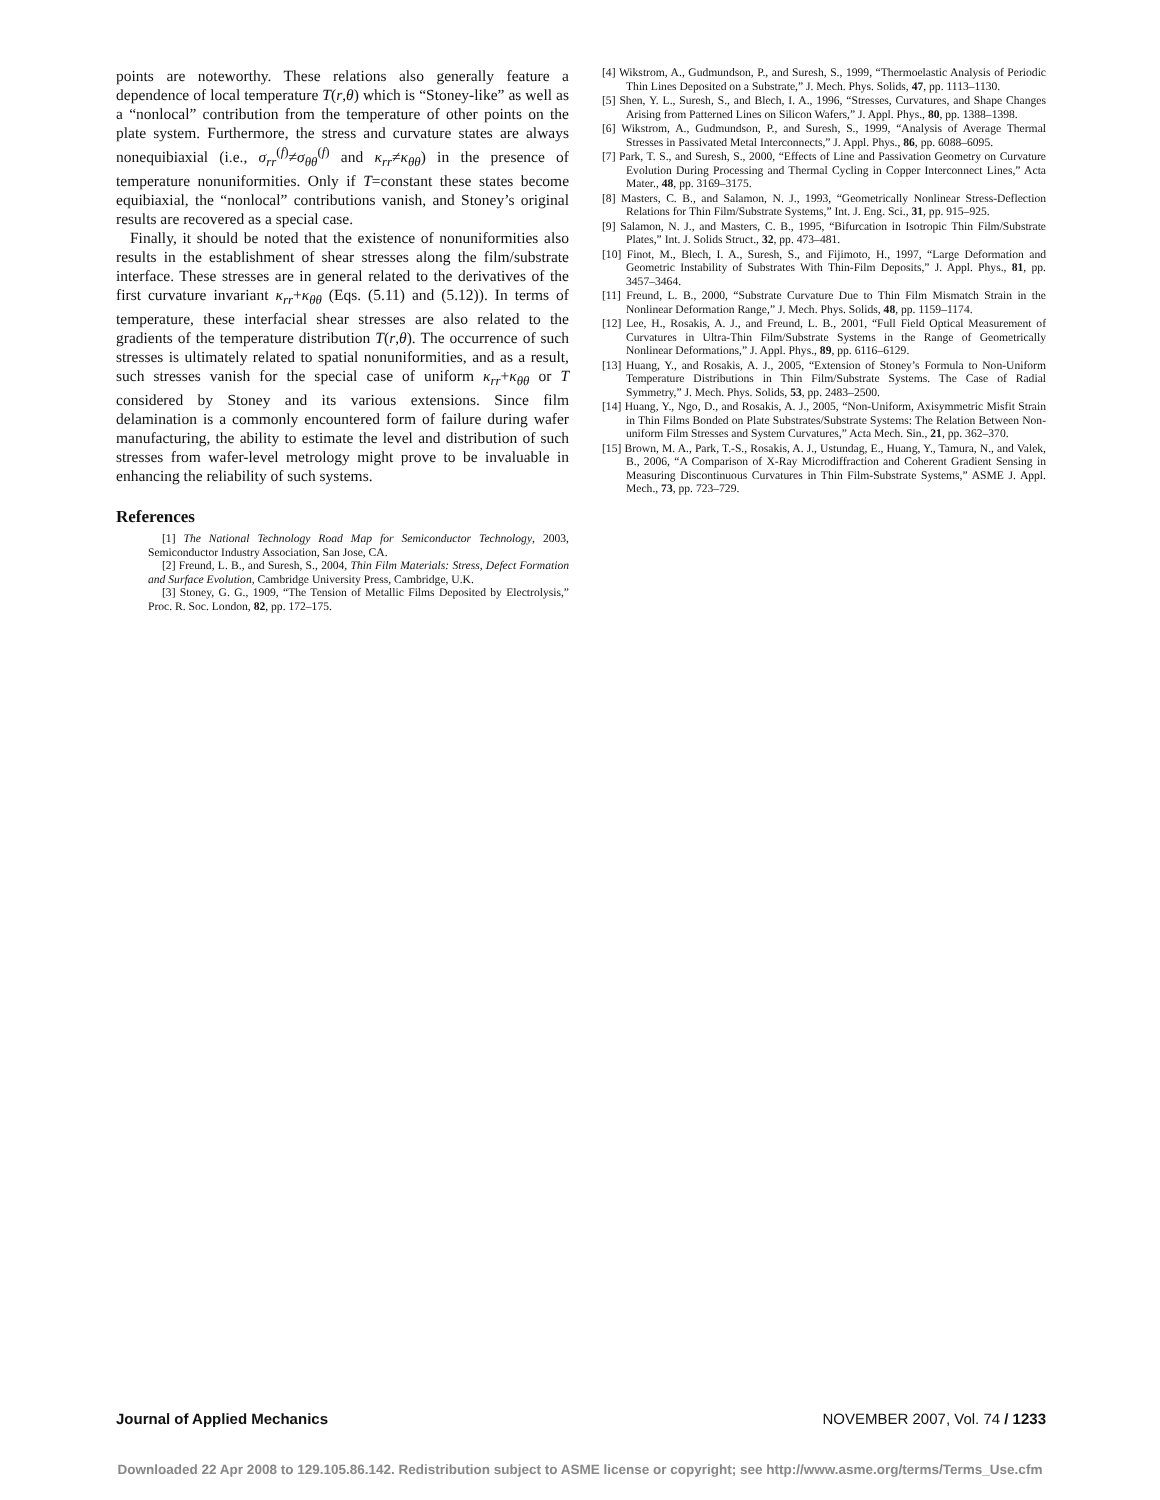points are noteworthy. These relations also generally feature a dependence of local temperature T(r,θ) which is “Stoney-like” as well as a “nonlocal” contribution from the temperature of other points on the plate system. Furthermore, the stress and curvature states are always nonequibiaxial (i.e., σ<sub>rr</sub><sup>(f)</sup>≠σ<sub>θθ</sub><sup>(f)</sup> and κ<sub>rr</sub>≠κ<sub>θθ</sub>) in the presence of temperature nonuniformities. Only if T=constant these states become equibiaxial, the “nonlocal” contributions vanish, and Stoney’s original results are recovered as a special case.
Finally, it should be noted that the existence of nonuniformities also results in the establishment of shear stresses along the film/substrate interface. These stresses are in general related to the derivatives of the first curvature invariant κ<sub>rr</sub>+κ<sub>θθ</sub> (Eqs. (5.11) and (5.12)). In terms of temperature, these interfacial shear stresses are also related to the gradients of the temperature distribution T(r,θ). The occurrence of such stresses is ultimately related to spatial nonuniformities, and as a result, such stresses vanish for the special case of uniform κ<sub>rr</sub>+κ<sub>θθ</sub> or T considered by Stoney and its various extensions. Since film delamination is a commonly encountered form of failure during wafer manufacturing, the ability to estimate the level and distribution of such stresses from wafer-level metrology might prove to be invaluable in enhancing the reliability of such systems.
References
[1] The National Technology Road Map for Semiconductor Technology, 2003, Semiconductor Industry Association, San Jose, CA.
[2] Freund, L. B., and Suresh, S., 2004, Thin Film Materials: Stress, Defect Formation and Surface Evolution, Cambridge University Press, Cambridge, U.K.
[3] Stoney, G. G., 1909, “The Tension of Metallic Films Deposited by Electrolysis,” Proc. R. Soc. London, 82, pp. 172–175.
[4] Wikstrom, A., Gudmundson, P., and Suresh, S., 1999, “Thermoelastic Analysis of Periodic Thin Lines Deposited on a Substrate,” J. Mech. Phys. Solids, 47, pp. 1113–1130.
[5] Shen, Y. L., Suresh, S., and Blech, I. A., 1996, “Stresses, Curvatures, and Shape Changes Arising from Patterned Lines on Silicon Wafers,” J. Appl. Phys., 80, pp. 1388–1398.
[6] Wikstrom, A., Gudmundson, P., and Suresh, S., 1999, “Analysis of Average Thermal Stresses in Passivated Metal Interconnects,” J. Appl. Phys., 86, pp. 6088–6095.
[7] Park, T. S., and Suresh, S., 2000, “Effects of Line and Passivation Geometry on Curvature Evolution During Processing and Thermal Cycling in Copper Interconnect Lines,” Acta Mater., 48, pp. 3169–3175.
[8] Masters, C. B., and Salamon, N. J., 1993, “Geometrically Nonlinear Stress-Deflection Relations for Thin Film/Substrate Systems,” Int. J. Eng. Sci., 31, pp. 915–925.
[9] Salamon, N. J., and Masters, C. B., 1995, “Bifurcation in Isotropic Thin Film/Substrate Plates,” Int. J. Solids Struct., 32, pp. 473–481.
[10] Finot, M., Blech, I. A., Suresh, S., and Fijimoto, H., 1997, “Large Deformation and Geometric Instability of Substrates With Thin-Film Deposits,” J. Appl. Phys., 81, pp. 3457–3464.
[11] Freund, L. B., 2000, “Substrate Curvature Due to Thin Film Mismatch Strain in the Nonlinear Deformation Range,” J. Mech. Phys. Solids, 48, pp. 1159–1174.
[12] Lee, H., Rosakis, A. J., and Freund, L. B., 2001, “Full Field Optical Measurement of Curvatures in Ultra-Thin Film/Substrate Systems in the Range of Geometrically Nonlinear Deformations,” J. Appl. Phys., 89, pp. 6116–6129.
[13] Huang, Y., and Rosakis, A. J., 2005, “Extension of Stoney’s Formula to Non-Uniform Temperature Distributions in Thin Film/Substrate Systems. The Case of Radial Symmetry,” J. Mech. Phys. Solids, 53, pp. 2483–2500.
[14] Huang, Y., Ngo, D., and Rosakis, A. J., 2005, “Non-Uniform, Axisymmetric Misfit Strain in Thin Films Bonded on Plate Substrates/Substrate Systems: The Relation Between Non-uniform Film Stresses and System Curvatures,” Acta Mech. Sin., 21, pp. 362–370.
[15] Brown, M. A., Park, T.-S., Rosakis, A. J., Ustundag, E., Huang, Y., Tamura, N., and Valek, B., 2006, “A Comparison of X-Ray Microdiffraction and Coherent Gradient Sensing in Measuring Discontinuous Curvatures in Thin Film-Substrate Systems,” ASME J. Appl. Mech., 73, pp. 723–729.
Journal of Applied Mechanics NOVEMBER 2007, Vol. 74 / 1233
Downloaded 22 Apr 2008 to 129.105.86.142. Redistribution subject to ASME license or copyright; see http://www.asme.org/terms/Terms_Use.cfm